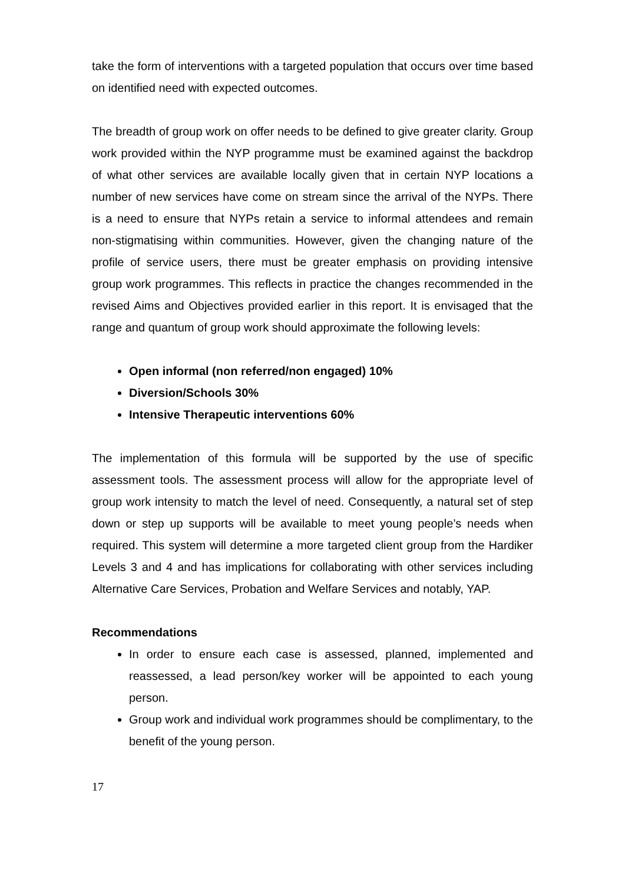take the form of interventions with a targeted population that occurs over time based on identified need with expected outcomes.
The breadth of group work on offer needs to be defined to give greater clarity. Group work provided within the NYP programme must be examined against the backdrop of what other services are available locally given that in certain NYP locations a number of new services have come on stream since the arrival of the NYPs. There is a need to ensure that NYPs retain a service to informal attendees and remain non-stigmatising within communities. However, given the changing nature of the profile of service users, there must be greater emphasis on providing intensive group work programmes. This reflects in practice the changes recommended in the revised Aims and Objectives provided earlier in this report. It is envisaged that the range and quantum of group work should approximate the following levels:
Open informal (non referred/non engaged) 10%
Diversion/Schools 30%
Intensive Therapeutic interventions 60%
The implementation of this formula will be supported by the use of specific assessment tools. The assessment process will allow for the appropriate level of group work intensity to match the level of need. Consequently, a natural set of step down or step up supports will be available to meet young people’s needs when required. This system will determine a more targeted client group from the Hardiker Levels 3 and 4 and has implications for collaborating with other services including Alternative Care Services, Probation and Welfare Services and notably, YAP.
Recommendations
In order to ensure each case is assessed, planned, implemented and reassessed, a lead person/key worker will be appointed to each young person.
Group work and individual work programmes should be complimentary, to the benefit of the young person.
17